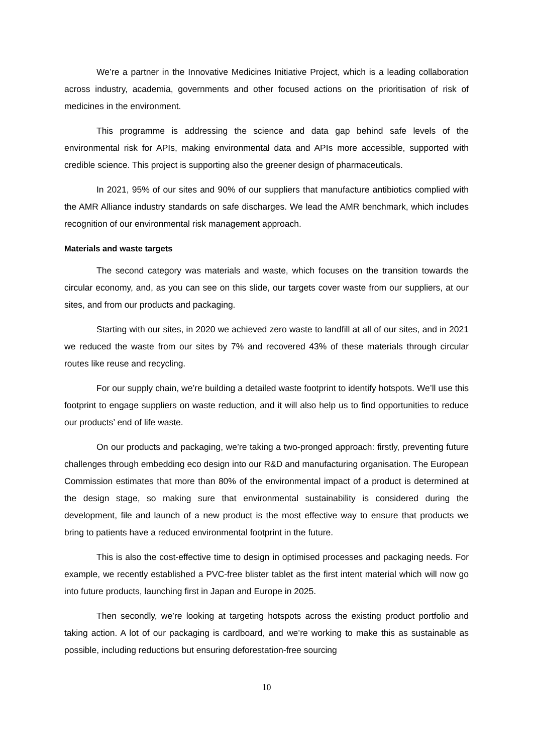We’re a partner in the Innovative Medicines Initiative Project, which is a leading collaboration across industry, academia, governments and other focused actions on the prioritisation of risk of medicines in the environment.
This programme is addressing the science and data gap behind safe levels of the environmental risk for APIs, making environmental data and APIs more accessible, supported with credible science. This project is supporting also the greener design of pharmaceuticals.
In 2021, 95% of our sites and 90% of our suppliers that manufacture antibiotics complied with the AMR Alliance industry standards on safe discharges. We lead the AMR benchmark, which includes recognition of our environmental risk management approach.
Materials and waste targets
The second category was materials and waste, which focuses on the transition towards the circular economy, and, as you can see on this slide, our targets cover waste from our suppliers, at our sites, and from our products and packaging.
Starting with our sites, in 2020 we achieved zero waste to landfill at all of our sites, and in 2021 we reduced the waste from our sites by 7% and recovered 43% of these materials through circular routes like reuse and recycling.
For our supply chain, we’re building a detailed waste footprint to identify hotspots. We’ll use this footprint to engage suppliers on waste reduction, and it will also help us to find opportunities to reduce our products’ end of life waste.
On our products and packaging, we’re taking a two-pronged approach: firstly, preventing future challenges through embedding eco design into our R&D and manufacturing organisation. The European Commission estimates that more than 80% of the environmental impact of a product is determined at the design stage, so making sure that environmental sustainability is considered during the development, file and launch of a new product is the most effective way to ensure that products we bring to patients have a reduced environmental footprint in the future.
This is also the cost-effective time to design in optimised processes and packaging needs. For example, we recently established a PVC-free blister tablet as the first intent material which will now go into future products, launching first in Japan and Europe in 2025.
Then secondly, we’re looking at targeting hotspots across the existing product portfolio and taking action. A lot of our packaging is cardboard, and we’re working to make this as sustainable as possible, including reductions but ensuring deforestation-free sourcing
10